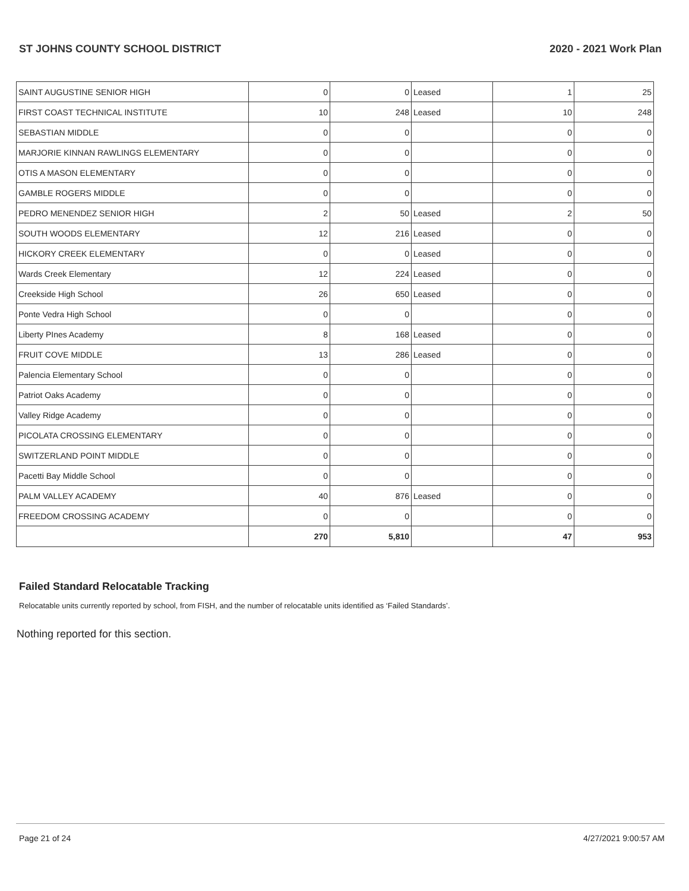ST JOHNS COUNTY SCHOOL DISTRICT 2020 - 2021 Work Plan
| SAINT AUGUSTINE SENIOR HIGH | 0 | 0 | Leased | 1 | 25 |
| FIRST COAST TECHNICAL INSTITUTE | 10 | 248 | Leased | 10 | 248 |
| SEBASTIAN MIDDLE | 0 | 0 | | 0 | 0 |
| MARJORIE KINNAN RAWLINGS ELEMENTARY | 0 | 0 | | 0 | 0 |
| OTIS A MASON ELEMENTARY | 0 | 0 | | 0 | 0 |
| GAMBLE ROGERS MIDDLE | 0 | 0 | | 0 | 0 |
| PEDRO MENENDEZ SENIOR HIGH | 2 | 50 | Leased | 2 | 50 |
| SOUTH WOODS ELEMENTARY | 12 | 216 | Leased | 0 | 0 |
| HICKORY CREEK ELEMENTARY | 0 | 0 | Leased | 0 | 0 |
| Wards Creek Elementary | 12 | 224 | Leased | 0 | 0 |
| Creekside High School | 26 | 650 | Leased | 0 | 0 |
| Ponte Vedra High School | 0 | 0 | | 0 | 0 |
| Liberty PInes Academy | 8 | 168 | Leased | 0 | 0 |
| FRUIT COVE MIDDLE | 13 | 286 | Leased | 0 | 0 |
| Palencia Elementary School | 0 | 0 | | 0 | 0 |
| Patriot Oaks Academy | 0 | 0 | | 0 | 0 |
| Valley Ridge Academy | 0 | 0 | | 0 | 0 |
| PICOLATA CROSSING ELEMENTARY | 0 | 0 | | 0 | 0 |
| SWITZERLAND POINT MIDDLE | 0 | 0 | | 0 | 0 |
| Pacetti Bay Middle School | 0 | 0 | | 0 | 0 |
| PALM VALLEY ACADEMY | 40 | 876 | Leased | 0 | 0 |
| FREEDOM CROSSING ACADEMY | 0 | 0 | | 0 | 0 |
| | 270 | 5,810 | | 47 | 953 |
Failed Standard Relocatable Tracking
Relocatable units currently reported by school, from FISH, and the number of relocatable units identified as ‘Failed Standards’.
Nothing reported for this section.
Page 21 of 24 4/27/2021 9:00:57 AM